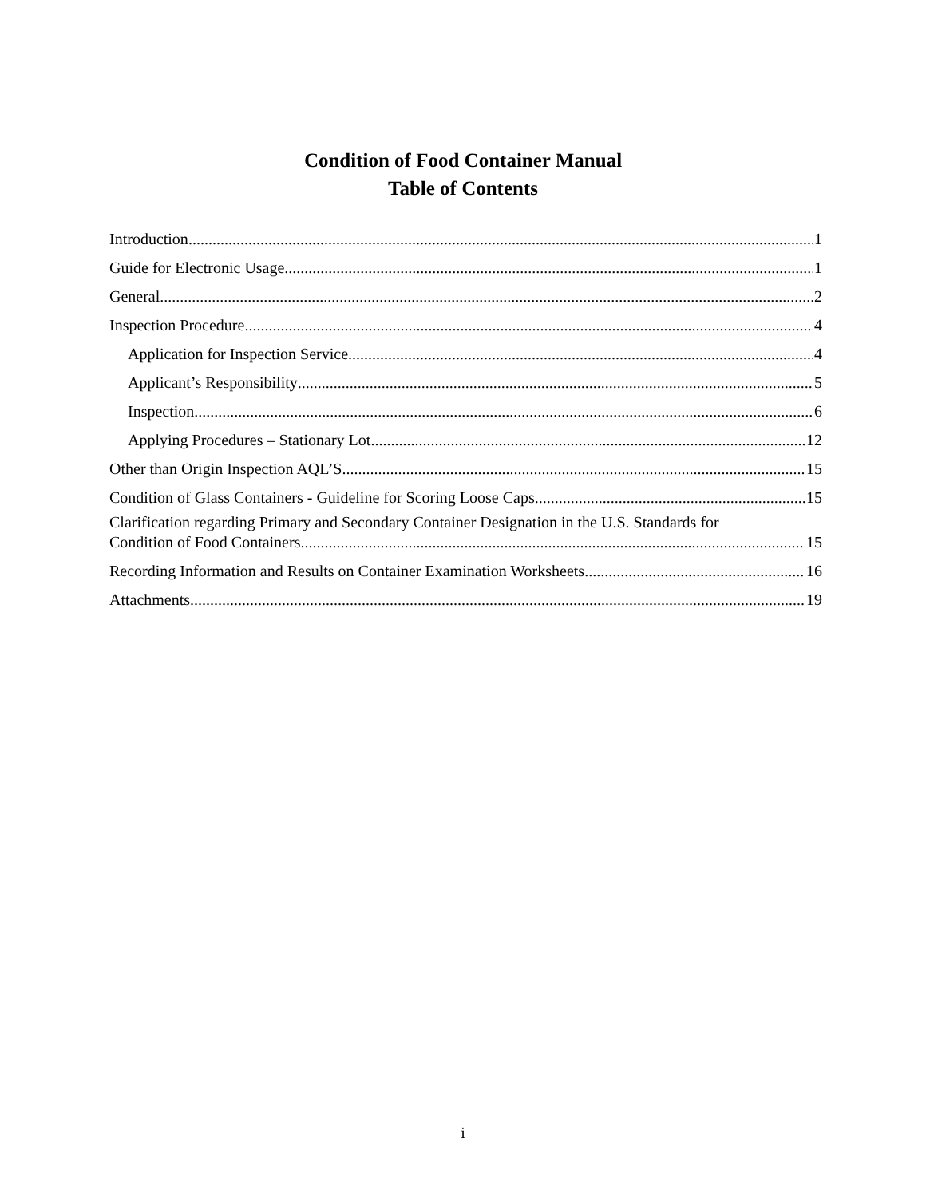Condition of Food Container Manual
Table of Contents
Introduction 1
Guide for Electronic Usage 1
General 2
Inspection Procedure 4
Application for Inspection Service 4
Applicant’s Responsibility 5
Inspection 6
Applying Procedures – Stationary Lot 12
Other than Origin Inspection AQL’S 15
Condition of Glass Containers - Guideline for Scoring Loose Caps 15
Clarification regarding Primary and Secondary Container Designation in the U.S. Standards for
Condition of Food Containers 15
Recording Information and Results on Container Examination Worksheets 16
Attachments 19
i